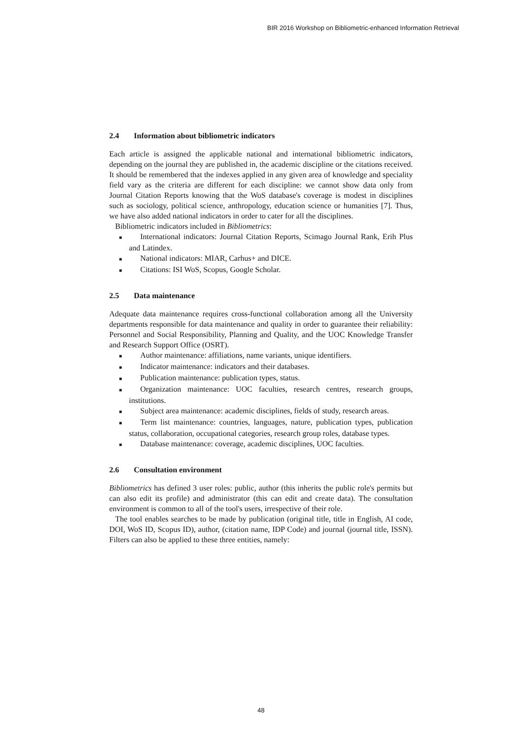BIR 2016 Workshop on Bibliometric-enhanced Information Retrieval
2.4 Information about bibliometric indicators
Each article is assigned the applicable national and international bibliometric indicators, depending on the journal they are published in, the academic discipline or the citations received. It should be remembered that the indexes applied in any given area of knowledge and speciality field vary as the criteria are different for each discipline: we cannot show data only from Journal Citation Reports knowing that the WoS database's coverage is modest in disciplines such as sociology, political science, anthropology, education science or humanities [7]. Thus, we have also added national indicators in order to cater for all the disciplines.
Bibliometric indicators included in Bibliometrics:
■ International indicators: Journal Citation Reports, Scimago Journal Rank, Erih Plus and Latindex.
■ National indicators: MIAR, Carhus+ and DICE.
■ Citations: ISI WoS, Scopus, Google Scholar.
2.5 Data maintenance
Adequate data maintenance requires cross-functional collaboration among all the University departments responsible for data maintenance and quality in order to guarantee their reliability: Personnel and Social Responsibility, Planning and Quality, and the UOC Knowledge Transfer and Research Support Office (OSRT).
■ Author maintenance: affiliations, name variants, unique identifiers.
■ Indicator maintenance: indicators and their databases.
■ Publication maintenance: publication types, status.
■ Organization maintenance: UOC faculties, research centres, research groups, institutions.
■ Subject area maintenance: academic disciplines, fields of study, research areas.
■ Term list maintenance: countries, languages, nature, publication types, publication status, collaboration, occupational categories, research group roles, database types.
■ Database maintenance: coverage, academic disciplines, UOC faculties.
2.6 Consultation environment
Bibliometrics has defined 3 user roles: public, author (this inherits the public role's permits but can also edit its profile) and administrator (this can edit and create data). The consultation environment is common to all of the tool's users, irrespective of their role.
The tool enables searches to be made by publication (original title, title in English, AI code, DOI, WoS ID, Scopus ID), author, (citation name, IDP Code) and journal (journal title, ISSN). Filters can also be applied to these three entities, namely:
48